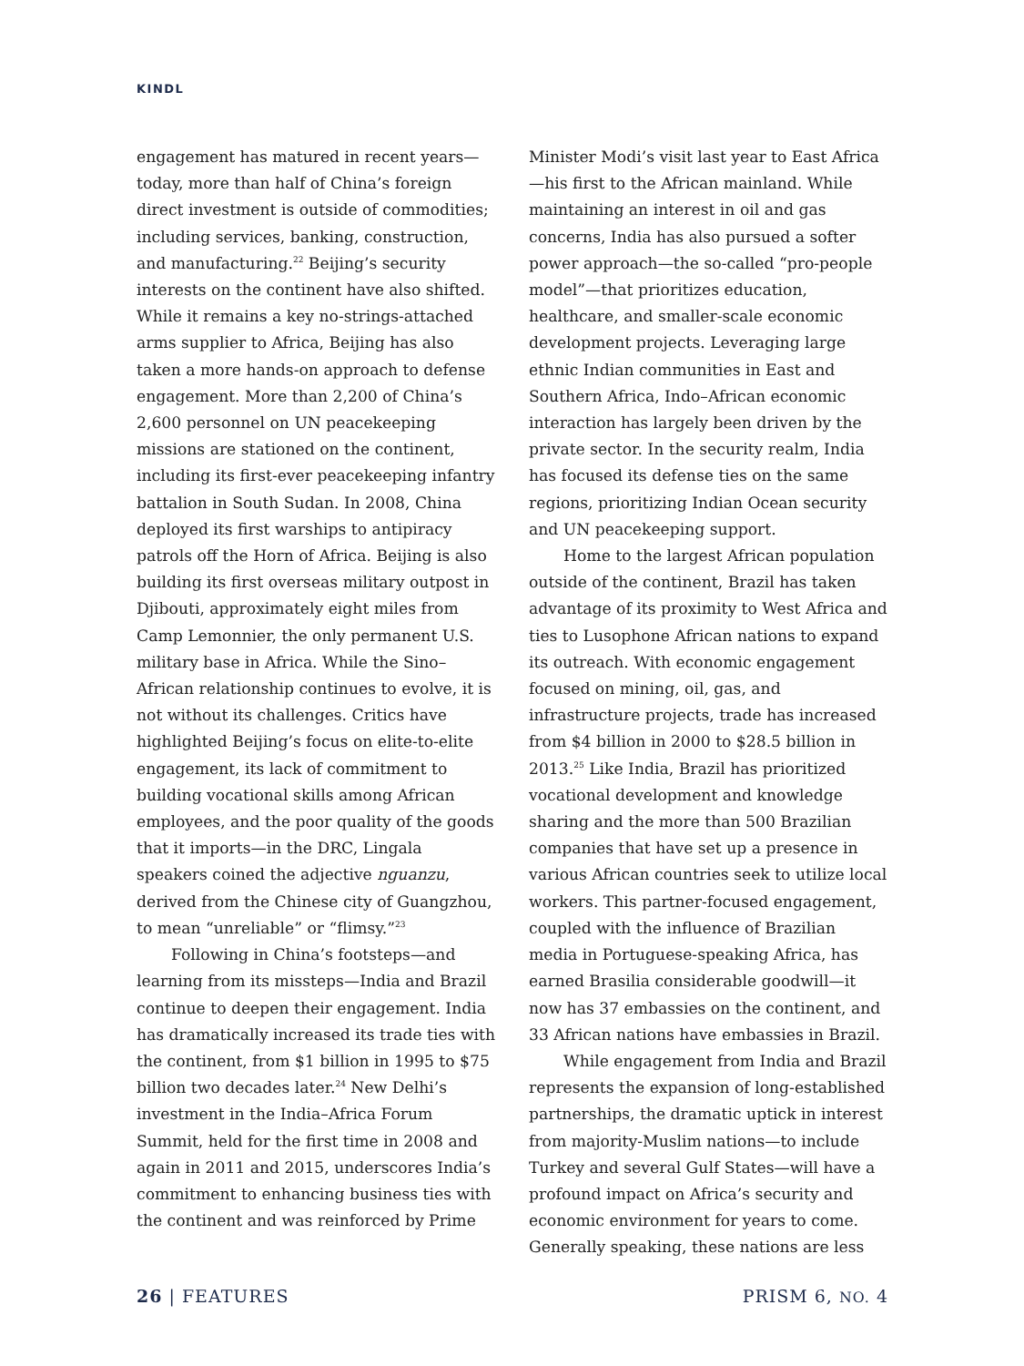KINDL
engagement has matured in recent years—today, more than half of China’s foreign direct investment is outside of commodities; including services, banking, construction, and manufacturing.<sup>22</sup> Beijing’s security interests on the continent have also shifted. While it remains a key no-strings-attached arms supplier to Africa, Beijing has also taken a more hands-on approach to defense engagement. More than 2,200 of China’s 2,600 personnel on UN peacekeeping missions are stationed on the continent, including its first-ever peacekeeping infantry battalion in South Sudan. In 2008, China deployed its first warships to antipiracy patrols off the Horn of Africa. Beijing is also building its first overseas military outpost in Djibouti, approximately eight miles from Camp Lemonnier, the only permanent U.S. military base in Africa. While the Sino–African relationship continues to evolve, it is not without its challenges. Critics have highlighted Beijing’s focus on elite-to-elite engagement, its lack of commitment to building vocational skills among African employees, and the poor quality of the goods that it imports—in the DRC, Lingala speakers coined the adjective nguanzu, derived from the Chinese city of Guangzhou, to mean “unreliable” or “flimsy.”<sup>23</sup>
Following in China’s footsteps—and learning from its missteps—India and Brazil continue to deepen their engagement. India has dramatically increased its trade ties with the continent, from $1 billion in 1995 to $75 billion two decades later.<sup>24</sup> New Delhi’s investment in the India–Africa Forum Summit, held for the first time in 2008 and again in 2011 and 2015, underscores India’s commitment to enhancing business ties with the continent and was reinforced by Prime
Minister Modi’s visit last year to East Africa—his first to the African mainland. While maintaining an interest in oil and gas concerns, India has also pursued a softer power approach—the so-called “pro-people model”—that prioritizes education, healthcare, and smaller-scale economic development projects. Leveraging large ethnic Indian communities in East and Southern Africa, Indo–African economic interaction has largely been driven by the private sector. In the security realm, India has focused its defense ties on the same regions, prioritizing Indian Ocean security and UN peacekeeping support.
Home to the largest African population outside of the continent, Brazil has taken advantage of its proximity to West Africa and ties to Lusophone African nations to expand its outreach. With economic engagement focused on mining, oil, gas, and infrastructure projects, trade has increased from $4 billion in 2000 to $28.5 billion in 2013.<sup>25</sup> Like India, Brazil has prioritized vocational development and knowledge sharing and the more than 500 Brazilian companies that have set up a presence in various African countries seek to utilize local workers. This partner-focused engagement, coupled with the influence of Brazilian media in Portuguese-speaking Africa, has earned Brasilia considerable goodwill—it now has 37 embassies on the continent, and 33 African nations have embassies in Brazil.
While engagement from India and Brazil represents the expansion of long-established partnerships, the dramatic uptick in interest from majority-Muslim nations—to include Turkey and several Gulf States—will have a profound impact on Africa’s security and economic environment for years to come. Generally speaking, these nations are less
26 | FEATURES PRISM 6, NO. 4